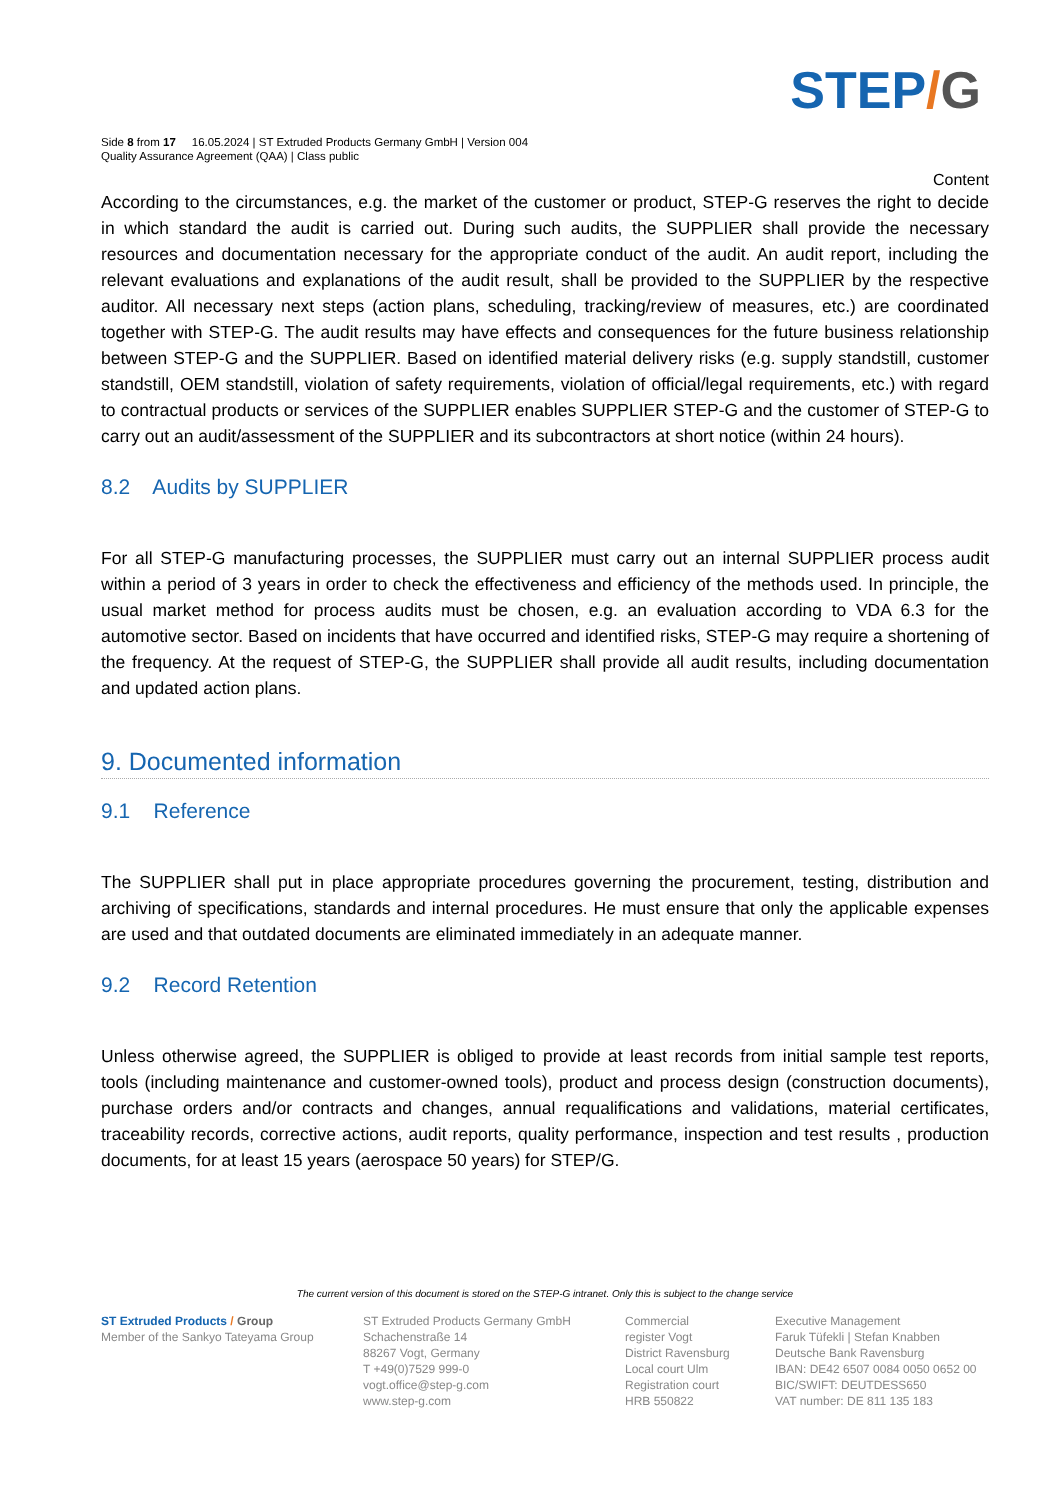STEP/G
Side 8 from 17 16.05.2024 | ST Extruded Products Germany GmbH | Version 004
Quality Assurance Agreement (QAA) | Class public
Content
According to the circumstances, e.g. the market of the customer or product, STEP-G reserves the right to decide in which standard the audit is carried out. During such audits, the SUPPLIER shall provide the necessary resources and documentation necessary for the appropriate conduct of the audit. An audit report, including the relevant evaluations and explanations of the audit result, shall be provided to the SUPPLIER by the respective auditor. All necessary next steps (action plans, scheduling, tracking/review of measures, etc.) are coordinated together with STEP-G. The audit results may have effects and consequences for the future business relationship between STEP-G and the SUPPLIER. Based on identified material delivery risks (e.g. supply standstill, customer standstill, OEM standstill, violation of safety requirements, violation of official/legal requirements, etc.) with regard to contractual products or services of the SUPPLIER enables SUPPLIER STEP-G and the customer of STEP-G to carry out an audit/assessment of the SUPPLIER and its subcontractors at short notice (within 24 hours).
8.2 Audits by SUPPLIER
For all STEP-G manufacturing processes, the SUPPLIER must carry out an internal SUPPLIER process audit within a period of 3 years in order to check the effectiveness and efficiency of the methods used. In principle, the usual market method for process audits must be chosen, e.g. an evaluation according to VDA 6.3 for the automotive sector. Based on incidents that have occurred and identified risks, STEP-G may require a shortening of the frequency. At the request of STEP-G, the SUPPLIER shall provide all audit results, including documentation and updated action plans.
9. Documented information
9.1 Reference
The SUPPLIER shall put in place appropriate procedures governing the procurement, testing, distribution and archiving of specifications, standards and internal procedures. He must ensure that only the applicable expenses are used and that outdated documents are eliminated immediately in an adequate manner.
9.2 Record Retention
Unless otherwise agreed, the SUPPLIER is obliged to provide at least records from initial sample test reports, tools (including maintenance and customer-owned tools), product and process design (construction documents), purchase orders and/or contracts and changes, annual requalifications and validations, material certificates, traceability records, corrective actions, audit reports, quality performance, inspection and test results , production documents, for at least 15 years (aerospace 50 years) for STEP/G.
The current version of this document is stored on the STEP-G intranet. Only this is subject to the change service
ST Extruded Products / Group
Member of the Sankyo Tateyama Group
ST Extruded Products Germany GmbH
Schachenstraße 14
88267 Vogt, Germany
T +49(0)7529 999-0
vogt.office@step-g.com
www.step-g.com
Commercial
register Vogt
District Ravensburg
Local court Ulm
Registration court
HRB 550822
Executive Management
Faruk Tüfekli | Stefan Knabben
Deutsche Bank Ravensburg
IBAN: DE42 6507 0084 0050 0652 00
BIC/SWIFT: DEUTDESS650
VAT number: DE 811 135 183